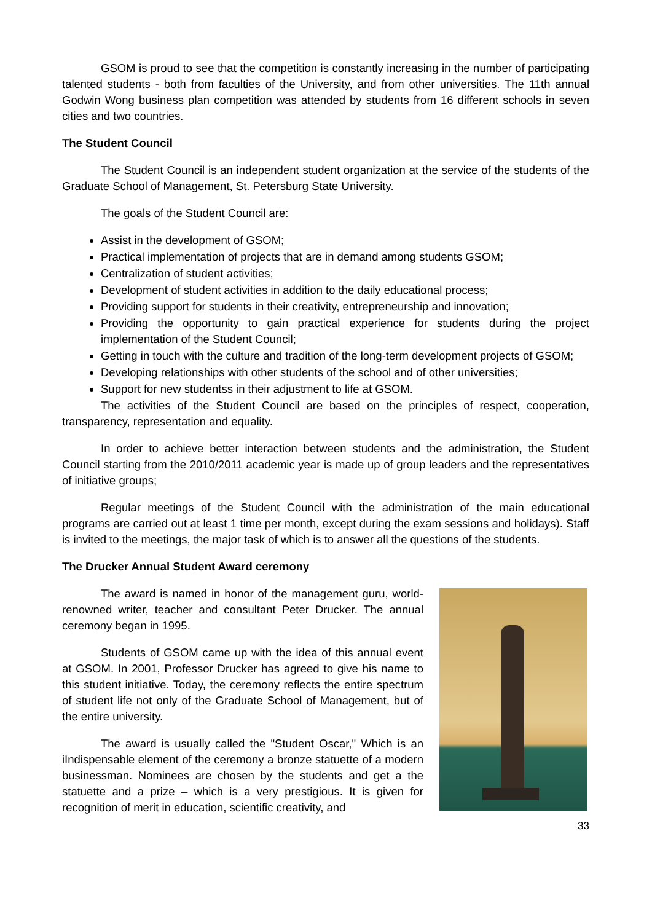GSOM is proud to see that the competition is constantly increasing in the number of participating talented students - both from faculties of the University, and from other universities. The 11th annual Godwin Wong business plan competition was attended by students from 16 different schools in seven cities and two countries.
The Student Council
The Student Council is an independent student organization at the service of the students of the Graduate School of Management, St. Petersburg State University.
The goals of the Student Council are:
Assist in the development of GSOM;
Practical implementation of projects that are in demand among students GSOM;
Centralization of student activities;
Development of student activities in addition to the daily educational process;
Providing support for students in their creativity, entrepreneurship and innovation;
Providing the opportunity to gain practical experience for students during the project implementation of the Student Council;
Getting in touch with the culture and tradition of the long-term development projects of GSOM;
Developing relationships with other students of the school and of other universities;
Support for new studentss in their adjustment to life at GSOM.
The activities of the Student Council are based on the principles of respect, cooperation, transparency, representation and equality.
In order to achieve better interaction between students and the administration, the Student Council starting from the 2010/2011 academic year is made up of group leaders and the representatives of initiative groups;
Regular meetings of the Student Council with the administration of the main educational programs are carried out at least 1 time per month, except during the exam sessions and holidays). Staff is invited to the meetings, the major task of which is to answer all the questions of the students.
The Drucker Annual Student Award ceremony
The award is named in honor of the management guru, world-renowned writer, teacher and consultant Peter Drucker. The annual ceremony began in 1995.
Students of GSOM came up with the idea of this annual event at GSOM. In 2001, Professor Drucker has agreed to give his name to this student initiative. Today, the ceremony reflects the entire spectrum of student life not only of the Graduate School of Management, but of the entire university.
The award is usually called the "Student Oscar," Which is an iIndispensable element of the ceremony a bronze statuette of a modern businessman. Nominees are chosen by the students and get a the statuette and a prize – which is a very prestigious. It is given for recognition of merit in education, scientific creativity, and
33